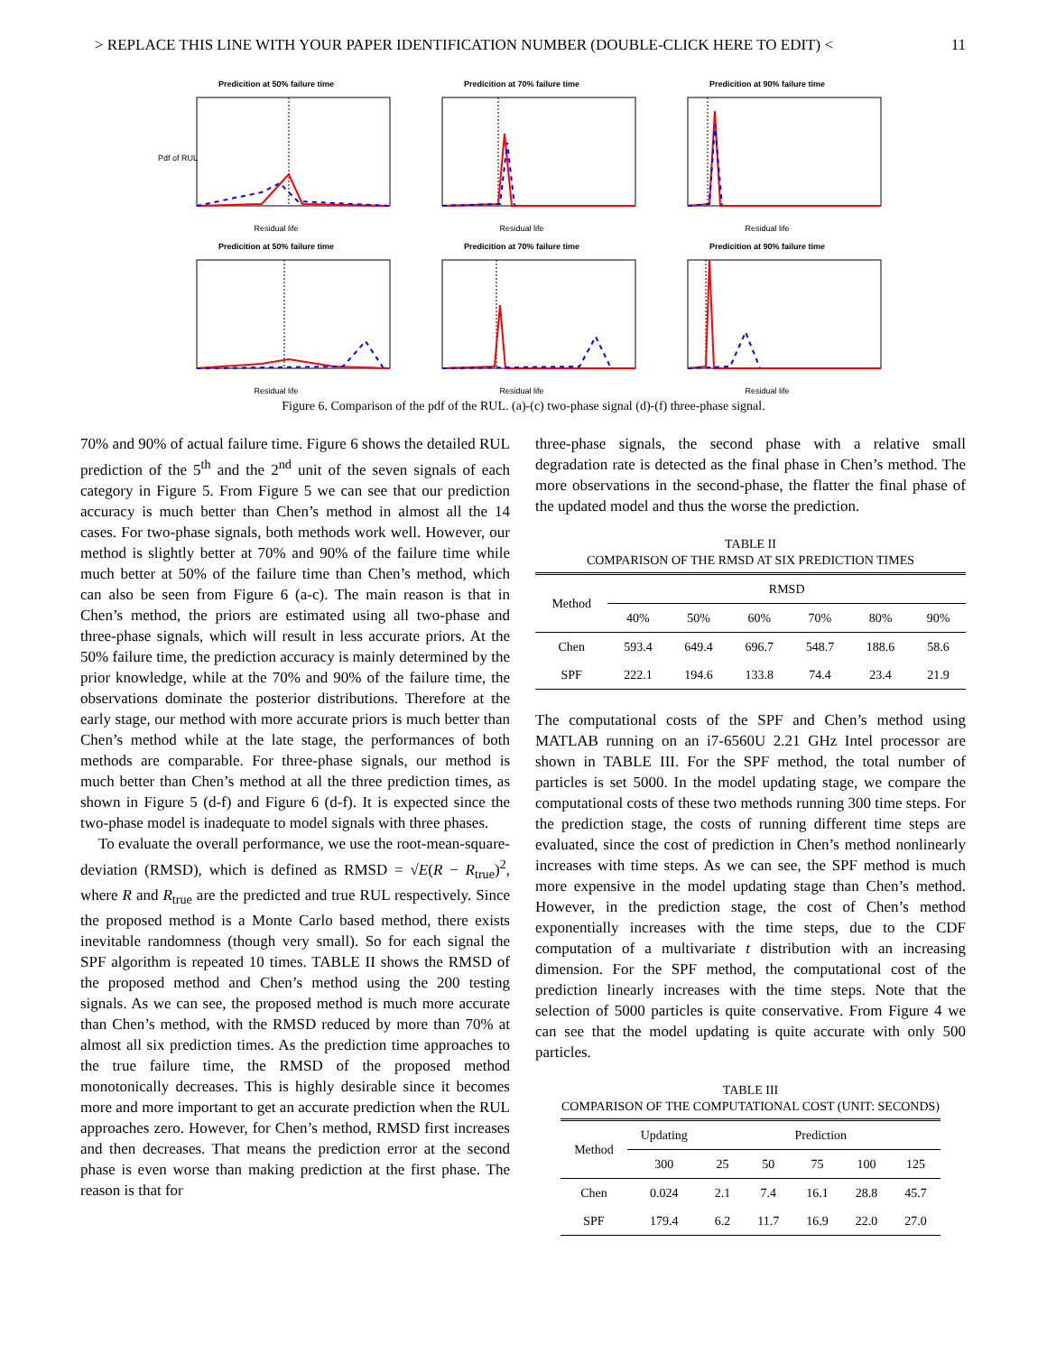> REPLACE THIS LINE WITH YOUR PAPER IDENTIFICATION NUMBER (DOUBLE-CLICK HERE TO EDIT) < 11
Predicition at 50% failure time
Pdf of RUL
Residual life
Predicition at 70% failure timeResidual life
Predicition at 90% failure timeResidual life
Predicition at 50% failure timeResidual life
Predicition at 70% failure timeResidual life
Predicition at 90% failure timeResidual life
Figure 6. Comparison of the pdf of the RUL. (a)-(c) two-phase signal (d)-(f) three-phase signal.
70% and 90% of actual failure time. Figure 6 shows the detailed RUL prediction of the 5<sup>th</sup> and the 2<sup>nd</sup> unit of the seven signals of each category in Figure 5. From Figure 5 we can see that our prediction accuracy is much better than Chen’s method in almost all the 14 cases. For two-phase signals, both methods work well. However, our method is slightly better at 70% and 90% of the failure time while much better at 50% of the failure time than Chen’s method, which can also be seen from Figure 6 (a-c). The main reason is that in Chen’s method, the priors are estimated using all two-phase and three-phase signals, which will result in less accurate priors. At the 50% failure time, the prediction accuracy is mainly determined by the prior knowledge, while at the 70% and 90% of the failure time, the observations dominate the posterior distributions. Therefore at the early stage, our method with more accurate priors is much better than Chen’s method while at the late stage, the performances of both methods are comparable. For three-phase signals, our method is much better than Chen’s method at all the three prediction times, as shown in Figure 5 (d-f) and Figure 6 (d-f). It is expected since the two-phase model is inadequate to model signals with three phases.
To evaluate the overall performance, we use the root-mean-square-deviation (RMSD), which is defined as RMSD = √E(R − R<sub>true</sub>)<sup>2</sup>, where R and R<sub>true</sub> are the predicted and true RUL respectively. Since the proposed method is a Monte Carlo based method, there exists inevitable randomness (though very small). So for each signal the SPF algorithm is repeated 10 times. TABLE II shows the RMSD of the proposed method and Chen’s method using the 200 testing signals. As we can see, the proposed method is much more accurate than Chen’s method, with the RMSD reduced by more than 70% at almost all six prediction times. As the prediction time approaches to the true failure time, the RMSD of the proposed method monotonically decreases. This is highly desirable since it becomes more and more important to get an accurate prediction when the RUL approaches zero. However, for Chen’s method, RMSD first increases and then decreases. That means the prediction error at the second phase is even worse than making prediction at the first phase. The reason is that for
three-phase signals, the second phase with a relative small degradation rate is detected as the final phase in Chen’s method. The more observations in the second-phase, the flatter the final phase of the updated model and thus the worse the prediction.
TABLE II
COMPARISON OF THE RMSD AT SIX PREDICTION TIMES
| Method | RMSD | | | | | |
| | 40% | 50% | 60% | 70% | 80% | 90% |
| Chen | 593.4 | 649.4 | 696.7 | 548.7 | 188.6 | 58.6 |
| SPF | 222.1 | 194.6 | 133.8 | 74.4 | 23.4 | 21.9 |
The computational costs of the SPF and Chen’s method using MATLAB running on an i7-6560U 2.21 GHz Intel processor are shown in TABLE III. For the SPF method, the total number of particles is set 5000. In the model updating stage, we compare the computational costs of these two methods running 300 time steps. For the prediction stage, the costs of running different time steps are evaluated, since the cost of prediction in Chen’s method nonlinearly increases with time steps. As we can see, the SPF method is much more expensive in the model updating stage than Chen’s method. However, in the prediction stage, the cost of Chen’s method exponentially increases with the time steps, due to the CDF computation of a multivariate t distribution with an increasing dimension. For the SPF method, the computational cost of the prediction linearly increases with the time steps. Note that the selection of 5000 particles is quite conservative. From Figure 4 we can see that the model updating is quite accurate with only 500 particles.
TABLE III
COMPARISON OF THE COMPUTATIONAL COST (UNIT: SECONDS)
| Method | Updating | Prediction | | | | |
| | 300 | 25 | 50 | 75 | 100 | 125 |
| Chen | 0.024 | 2.1 | 7.4 | 16.1 | 28.8 | 45.7 |
| SPF | 179.4 | 6.2 | 11.7 | 16.9 | 22.0 | 27.0 |